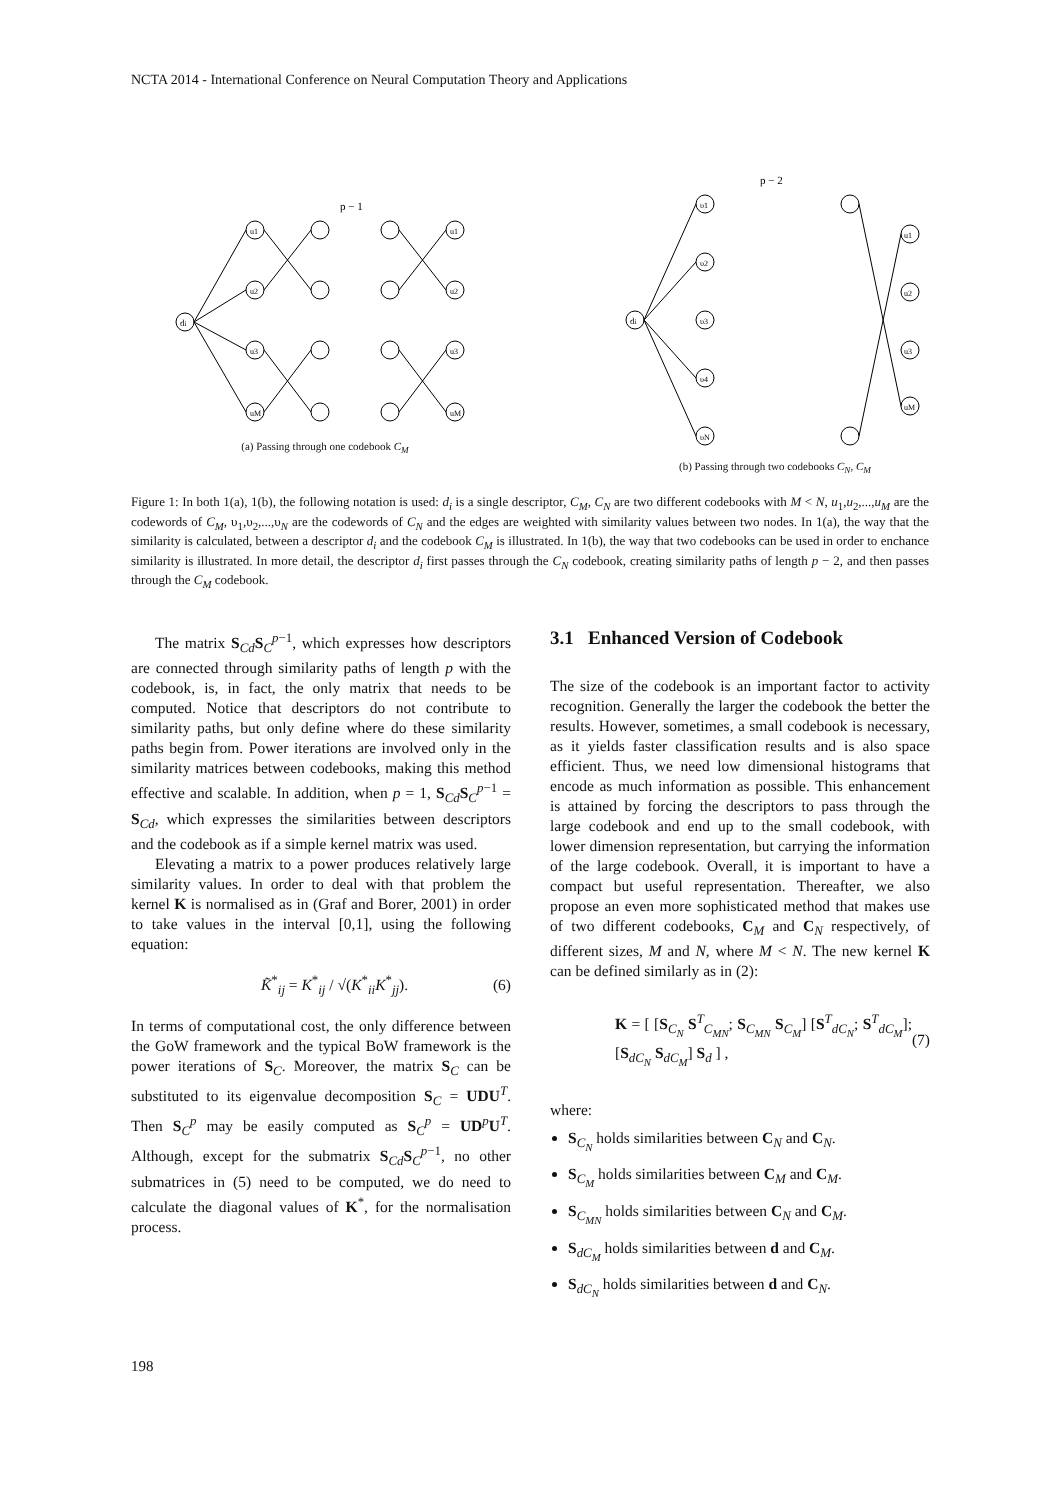NCTA 2014 - International Conference on Neural Computation Theory and Applications
p − 1
di
u1
u2
u3
uM
u1
u2
u3
uM
(a) Passing through one codebook C<sub>M</sub>
p − 2
di
υ1
υ2
υ3
υ4
υN
u1
u2
u3
uM
(b) Passing through two codebooks C<sub>N</sub>, C<sub>M</sub>
Figure 1: In both 1(a), 1(b), the following notation is used: d<sub>i</sub> is a single descriptor, C<sub>M</sub>, C<sub>N</sub> are two different codebooks with M < N, u<sub>1</sub>,u<sub>2</sub>,...,u<sub>M</sub> are the codewords of C<sub>M</sub>, υ<sub>1</sub>,υ<sub>2</sub>,...,υ<sub>N</sub> are the codewords of C<sub>N</sub> and the edges are weighted with similarity values between two nodes. In 1(a), the way that the similarity is calculated, between a descriptor d<sub>i</sub> and the codebook C<sub>M</sub> is illustrated. In 1(b), the way that two codebooks can be used in order to enchance similarity is illustrated. In more detail, the descriptor d<sub>i</sub> first passes through the C<sub>N</sub> codebook, creating similarity paths of length p − 2, and then passes through the C<sub>M</sub> codebook.
The matrix S<sub>Cd</sub>S<sub>C</sub><sup>p−1</sup>, which expresses how descriptors are connected through similarity paths of length p with the codebook, is, in fact, the only matrix that needs to be computed. Notice that descriptors do not contribute to similarity paths, but only define where do these similarity paths begin from. Power iterations are involved only in the similarity matrices between codebooks, making this method effective and scalable. In addition, when p = 1, S<sub>Cd</sub>S<sub>C</sub><sup>p−1</sup> = S<sub>Cd</sub>, which expresses the similarities between descriptors and the codebook as if a simple kernel matrix was used.
Elevating a matrix to a power produces relatively large similarity values. In order to deal with that problem the kernel K is normalised as in (Graf and Borer, 2001) in order to take values in the interval [0,1], using the following equation:
K̃<sup>*</sup><sub>ij</sub> = K<sup>*</sup><sub>ij</sub> / √(K<sup>*</sup><sub>ii</sub>K<sup>*</sup><sub>jj</sub>). (6)
In terms of computational cost, the only difference between the GoW framework and the typical BoW framework is the power iterations of S<sub>C</sub>. Moreover, the matrix S<sub>C</sub> can be substituted to its eigenvalue decomposition S<sub>C</sub> = UDU<sup>T</sup>. Then S<sub>C</sub><sup>p</sup> may be easily computed as S<sub>C</sub><sup>p</sup> = UD<sup>p</sup>U<sup>T</sup>. Although, except for the submatrix S<sub>Cd</sub>S<sub>C</sub><sup>p−1</sup>, no other submatrices in (5) need to be computed, we do need to calculate the diagonal values of K<sup>*</sup>, for the normalisation process.
3.1 Enhanced Version of Codebook
The size of the codebook is an important factor to activity recognition. Generally the larger the codebook the better the results. However, sometimes, a small codebook is necessary, as it yields faster classification results and is also space efficient. Thus, we need low dimensional histograms that encode as much information as possible. This enhancement is attained by forcing the descriptors to pass through the large codebook and end up to the small codebook, with lower dimension representation, but carrying the information of the large codebook. Overall, it is important to have a compact but useful representation. Thereafter, we also propose an even more sophisticated method that makes use of two different codebooks, C<sub>M</sub> and C<sub>N</sub> respectively, of different sizes, M and N, where M < N. The new kernel K can be defined similarly as in (2):
K = [ [S<sub>C<sub>N</sub></sub> S<sup>T</sup><sub>C<sub>MN</sub></sub>; S<sub>C<sub>MN</sub></sub> S<sub>C<sub>M</sub></sub>] [S<sup>T</sup><sub>dC<sub>N</sub></sub>; S<sup>T</sup><sub>dC<sub>M</sub></sub>]; [S<sub>dC<sub>N</sub></sub> S<sub>dC<sub>M</sub></sub>] S<sub>d</sub> ] , (7)
where:
S<sub>C<sub>N</sub></sub> holds similarities between C<sub>N</sub> and C<sub>N</sub>.
S<sub>C<sub>M</sub></sub> holds similarities between C<sub>M</sub> and C<sub>M</sub>.
S<sub>C<sub>MN</sub></sub> holds similarities between C<sub>N</sub> and C<sub>M</sub>.
S<sub>dC<sub>M</sub></sub> holds similarities between d and C<sub>M</sub>.
S<sub>dC<sub>N</sub></sub> holds similarities between d and C<sub>N</sub>.
198